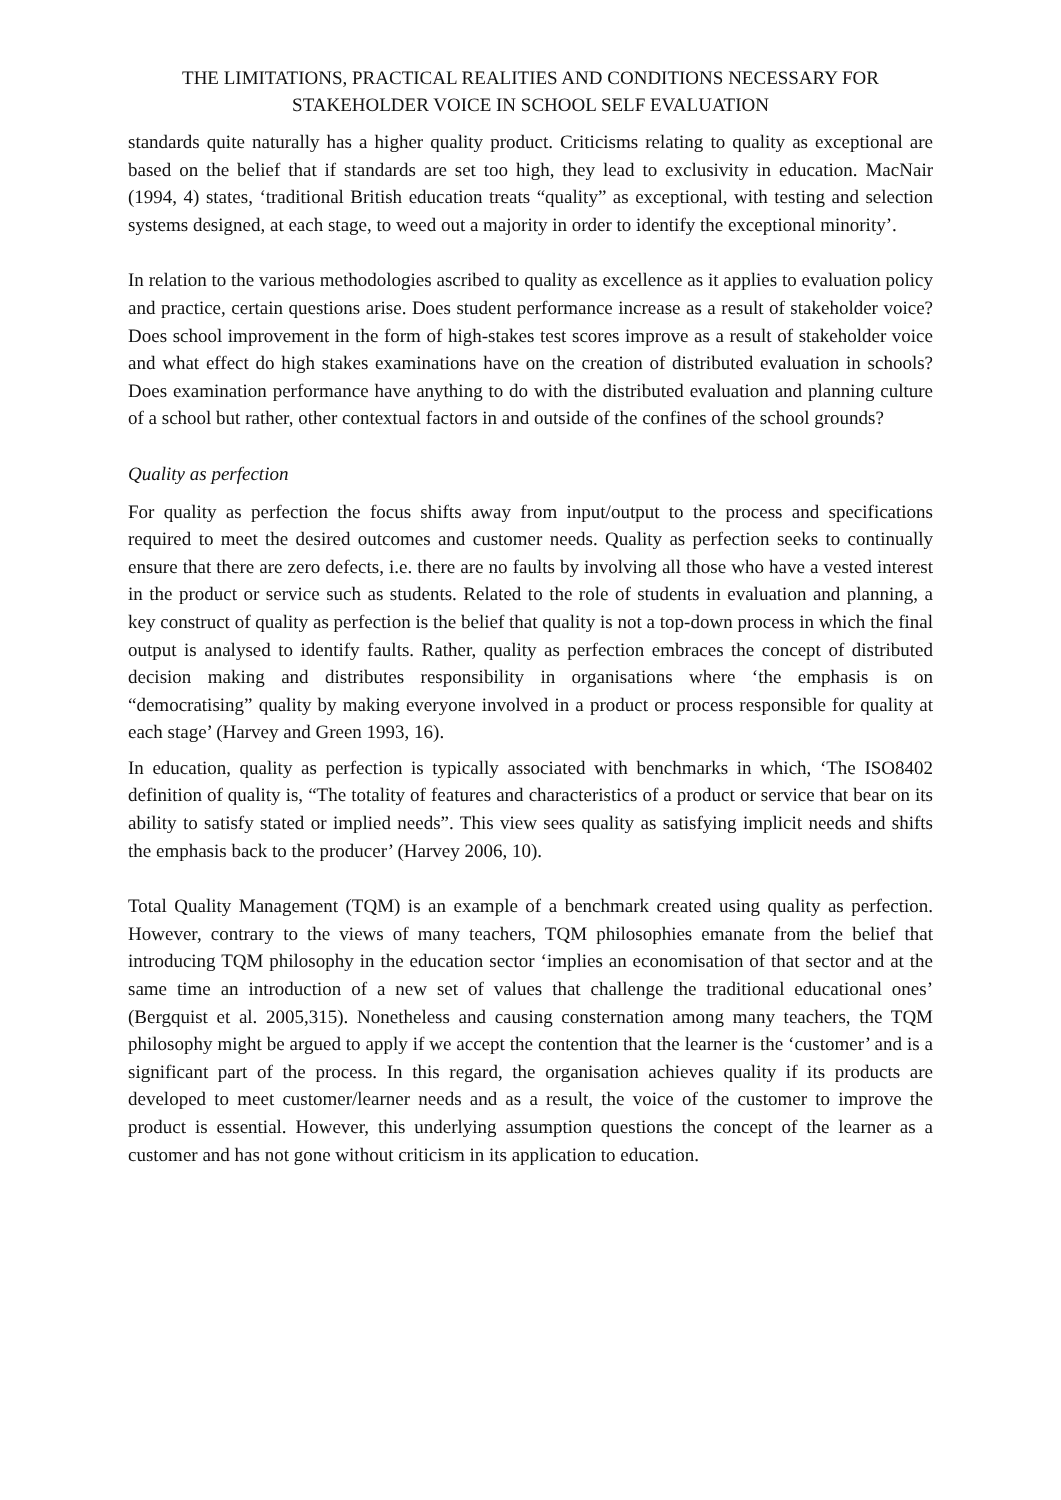THE LIMITATIONS, PRACTICAL REALITIES AND CONDITIONS NECESSARY FOR STAKEHOLDER VOICE IN SCHOOL SELF EVALUATION
standards quite naturally has a higher quality product. Criticisms relating to quality as exceptional are based on the belief that if standards are set too high, they lead to exclusivity in education. MacNair (1994, 4) states, ‘traditional British education treats “quality” as exceptional, with testing and selection systems designed, at each stage, to weed out a majority in order to identify the exceptional minority’.
In relation to the various methodologies ascribed to quality as excellence as it applies to evaluation policy and practice, certain questions arise. Does student performance increase as a result of stakeholder voice? Does school improvement in the form of high-stakes test scores improve as a result of stakeholder voice and what effect do high stakes examinations have on the creation of distributed evaluation in schools? Does examination performance have anything to do with the distributed evaluation and planning culture of a school but rather, other contextual factors in and outside of the confines of the school grounds?
Quality as perfection
For quality as perfection the focus shifts away from input/output to the process and specifications required to meet the desired outcomes and customer needs. Quality as perfection seeks to continually ensure that there are zero defects, i.e. there are no faults by involving all those who have a vested interest in the product or service such as students. Related to the role of students in evaluation and planning, a key construct of quality as perfection is the belief that quality is not a top-down process in which the final output is analysed to identify faults. Rather, quality as perfection embraces the concept of distributed decision making and distributes responsibility in organisations where ‘the emphasis is on “democratising” quality by making everyone involved in a product or process responsible for quality at each stage’ (Harvey and Green 1993, 16).
In education, quality as perfection is typically associated with benchmarks in which, ‘The ISO8402 definition of quality is, “The totality of features and characteristics of a product or service that bear on its ability to satisfy stated or implied needs”. This view sees quality as satisfying implicit needs and shifts the emphasis back to the producer’ (Harvey 2006, 10).
Total Quality Management (TQM) is an example of a benchmark created using quality as perfection. However, contrary to the views of many teachers, TQM philosophies emanate from the belief that introducing TQM philosophy in the education sector ‘implies an economisation of that sector and at the same time an introduction of a new set of values that challenge the traditional educational ones’ (Bergquist et al. 2005,315). Nonetheless and causing consternation among many teachers, the TQM philosophy might be argued to apply if we accept the contention that the learner is the ‘customer’ and is a significant part of the process. In this regard, the organisation achieves quality if its products are developed to meet customer/learner needs and as a result, the voice of the customer to improve the product is essential. However, this underlying assumption questions the concept of the learner as a customer and has not gone without criticism in its application to education.